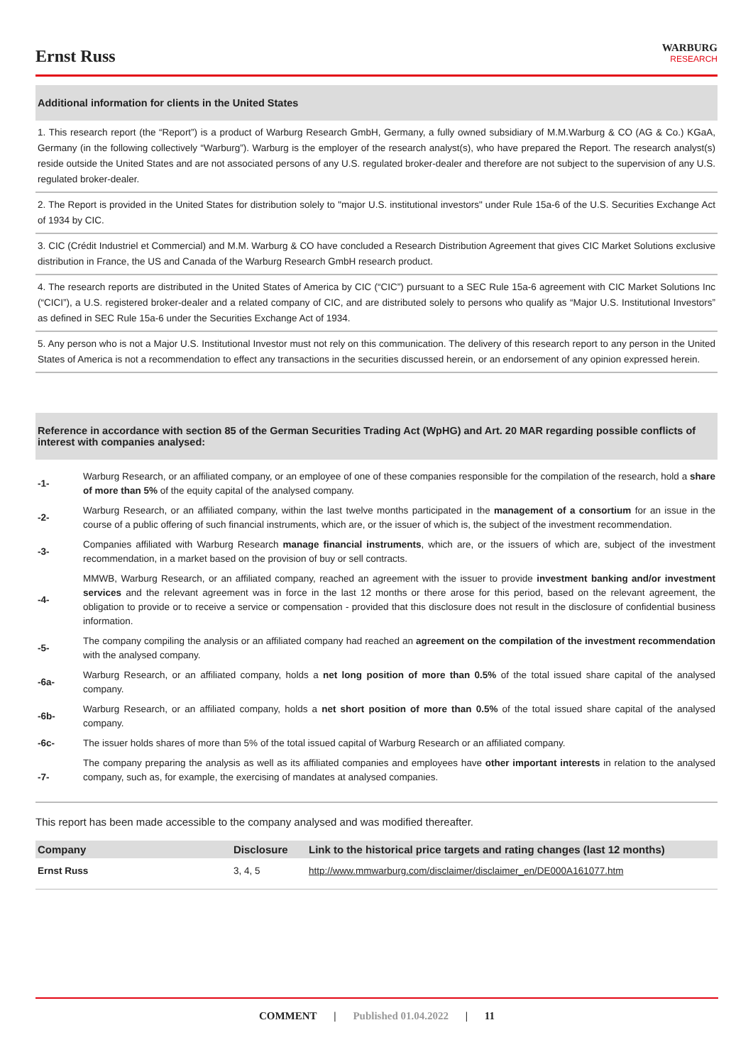Ernst Russ
WARBURG
RESEARCH
Additional information for clients in the United States
1. This research report (the “Report”) is a product of Warburg Research GmbH, Germany, a fully owned subsidiary of M.M.Warburg & CO (AG & Co.) KGaA, Germany (in the following collectively “Warburg”). Warburg is the employer of the research analyst(s), who have prepared the Report. The research analyst(s) reside outside the United States and are not associated persons of any U.S. regulated broker-dealer and therefore are not subject to the supervision of any U.S. regulated broker-dealer.
2. The Report is provided in the United States for distribution solely to "major U.S. institutional investors" under Rule 15a-6 of the U.S. Securities Exchange Act of 1934 by CIC.
3. CIC (Crédit Industriel et Commercial) and M.M. Warburg & CO have concluded a Research Distribution Agreement that gives CIC Market Solutions exclusive distribution in France, the US and Canada of the Warburg Research GmbH research product.
4. The research reports are distributed in the United States of America by CIC (“CIC”) pursuant to a SEC Rule 15a-6 agreement with CIC Market Solutions Inc (“CICI”), a U.S. registered broker-dealer and a related company of CIC, and are distributed solely to persons who qualify as “Major U.S. Institutional Investors” as defined in SEC Rule 15a-6 under the Securities Exchange Act of 1934.
5. Any person who is not a Major U.S. Institutional Investor must not rely on this communication. The delivery of this research report to any person in the United States of America is not a recommendation to effect any transactions in the securities discussed herein, or an endorsement of any opinion expressed herein.
Reference in accordance with section 85 of the German Securities Trading Act (WpHG) and Art. 20 MAR regarding possible conflicts of interest with companies analysed:
| -1- | Warburg Research, or an affiliated company, or an employee of one of these companies responsible for the compilation of the research, hold a share of more than 5% of the equity capital of the analysed company. |
| -2- | Warburg Research, or an affiliated company, within the last twelve months participated in the management of a consortium for an issue in the course of a public offering of such financial instruments, which are, or the issuer of which is, the subject of the investment recommendation. |
| -3- | Companies affiliated with Warburg Research manage financial instruments , which are, or the issuers of which are, subject of the investment recommendation, in a market based on the provision of buy or sell contracts. |
| -4- | MMWB, Warburg Research, or an affiliated company, reached an agreement with the issuer to provide investment banking and/or investment services and the relevant agreement was in force in the last 12 months or there arose for this period, based on the relevant agreement, the obligation to provide or to receive a service or compensation - provided that this disclosure does not result in the disclosure of confidential business information. |
| -5- | The company compiling the analysis or an affiliated company had reached an agreement on the compilation of the investment recommendation with the analysed company. |
| -6a- | Warburg Research, or an affiliated company, holds a net long position of more than 0.5% of the total issued share capital of the analysed company. |
| -6b- | Warburg Research, or an affiliated company, holds a net short position of more than 0.5% of the total issued share capital of the analysed company. |
| -6c- | The issuer holds shares of more than 5% of the total issued capital of Warburg Research or an affiliated company. |
| -7- | The company preparing the analysis as well as its affiliated companies and employees have other important interests in relation to the analysed company, such as, for example, the exercising of mandates at analysed companies. |
This report has been made accessible to the company analysed and was modified thereafter.
| Company | Disclosure | Link to the historical price targets and rating changes (last 12 months) |
| --- | --- | --- |
| Ernst Russ | 3, 4, 5 | http://www.mmwarburg.com/disclaimer/disclaimer_en/DE000A161077.htm |
COMMENT | Published 01.04.2022 | 11